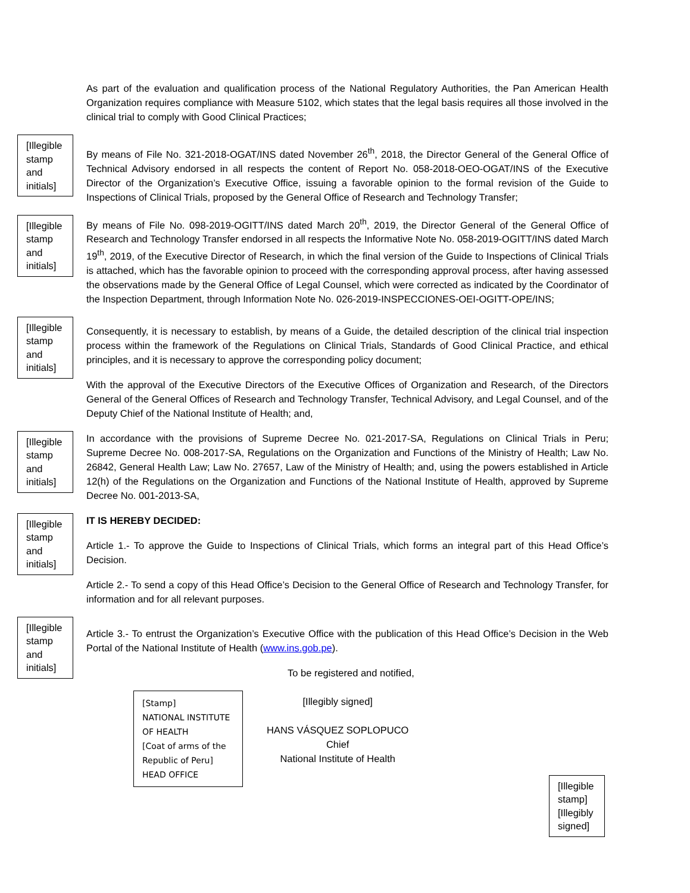As part of the evaluation and qualification process of the National Regulatory Authorities, the Pan American Health Organization requires compliance with Measure 5102, which states that the legal basis requires all those involved in the clinical trial to comply with Good Clinical Practices;
[Illegible stamp and initials]
By means of File No. 321-2018-OGAT/INS dated November 26<sup>th</sup>, 2018, the Director General of the General Office of Technical Advisory endorsed in all respects the content of Report No. 058-2018-OEO-OGAT/INS of the Executive Director of the Organization’s Executive Office, issuing a favorable opinion to the formal revision of the Guide to Inspections of Clinical Trials, proposed by the General Office of Research and Technology Transfer;
[Illegible stamp and initials]
By means of File No. 098-2019-OGITT/INS dated March 20<sup>th</sup>, 2019, the Director General of the General Office of Research and Technology Transfer endorsed in all respects the Informative Note No. 058-2019-OGITT/INS dated March 19<sup>th</sup>, 2019, of the Executive Director of Research, in which the final version of the Guide to Inspections of Clinical Trials is attached, which has the favorable opinion to proceed with the corresponding approval process, after having assessed the observations made by the General Office of Legal Counsel, which were corrected as indicated by the Coordinator of the Inspection Department, through Information Note No. 026-2019-INSPECCIONES-OEI-OGITT-OPE/INS;
[Illegible stamp and initials]
Consequently, it is necessary to establish, by means of a Guide, the detailed description of the clinical trial inspection process within the framework of the Regulations on Clinical Trials, Standards of Good Clinical Practice, and ethical principles, and it is necessary to approve the corresponding policy document;
With the approval of the Executive Directors of the Executive Offices of Organization and Research, of the Directors General of the General Offices of Research and Technology Transfer, Technical Advisory, and Legal Counsel, and of the Deputy Chief of the National Institute of Health; and,
[Illegible stamp and initials]
In accordance with the provisions of Supreme Decree No. 021-2017-SA, Regulations on Clinical Trials in Peru; Supreme Decree No. 008-2017-SA, Regulations on the Organization and Functions of the Ministry of Health; Law No. 26842, General Health Law; Law No. 27657, Law of the Ministry of Health; and, using the powers established in Article 12(h) of the Regulations on the Organization and Functions of the National Institute of Health, approved by Supreme Decree No. 001-2013-SA,
[Illegible stamp and initials]
IT IS HEREBY DECIDED:
Article 1.- To approve the Guide to Inspections of Clinical Trials, which forms an integral part of this Head Office’s Decision.
Article 2.- To send a copy of this Head Office’s Decision to the General Office of Research and Technology Transfer, for information and for all relevant purposes.
[Illegible stamp and initials]
Article 3.- To entrust the Organization’s Executive Office with the publication of this Head Office’s Decision in the Web Portal of the National Institute of Health (www.ins.gob.pe).
To be registered and notified,
[Stamp]
NATIONAL INSTITUTE OF HEALTH
[Coat of arms of the Republic of Peru]
HEAD OFFICE
[Illegibly signed]
HANS VÁSQUEZ SOPLOPUCO
Chief
National Institute of Health
[Illegible stamp]
[Illegibly signed]